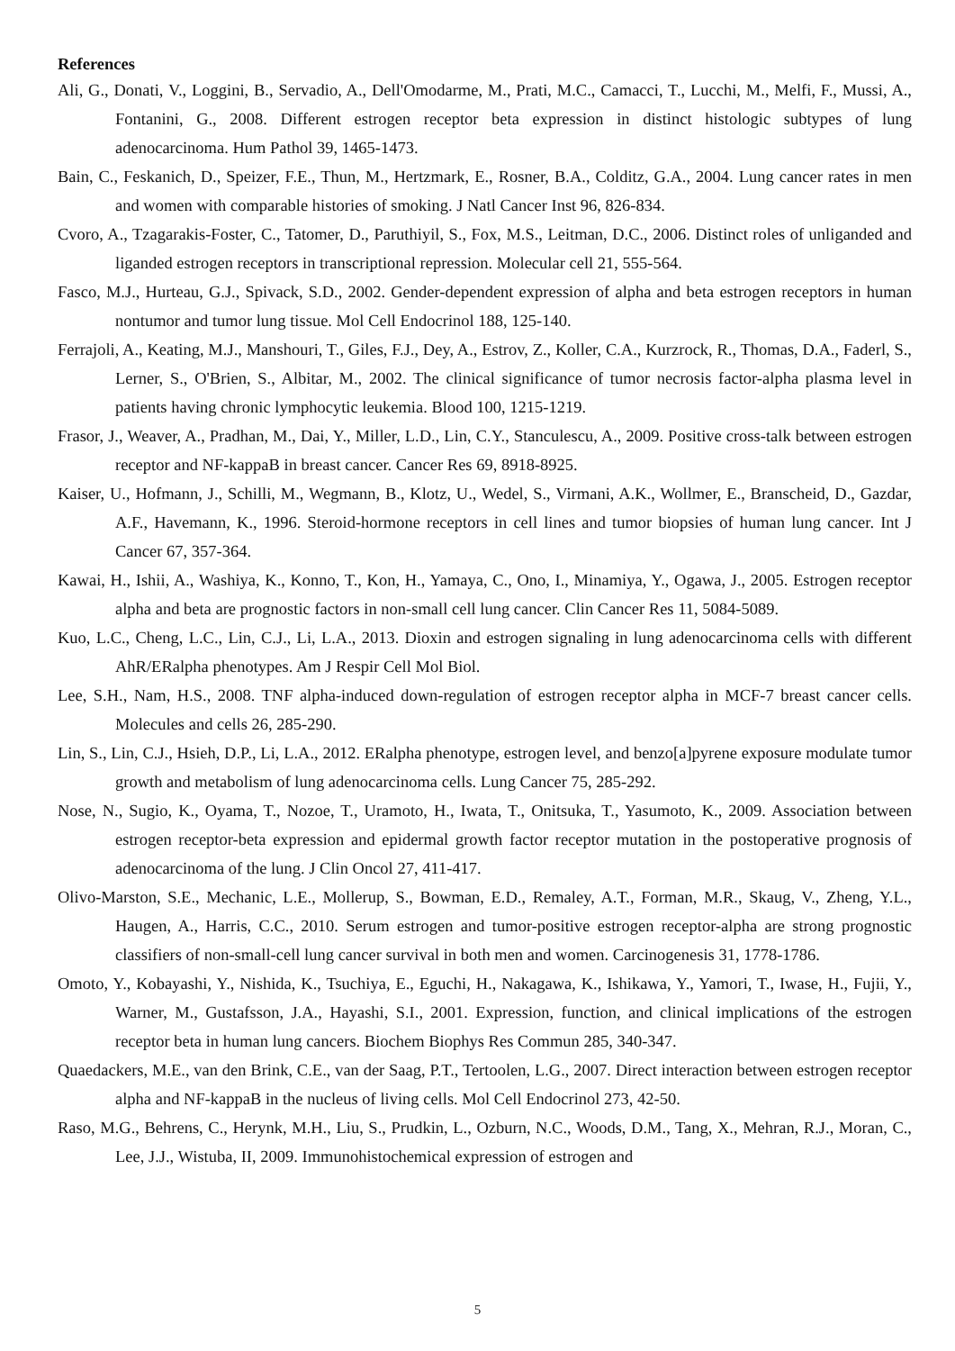References
Ali, G., Donati, V., Loggini, B., Servadio, A., Dell'Omodarme, M., Prati, M.C., Camacci, T., Lucchi, M., Melfi, F., Mussi, A., Fontanini, G., 2008. Different estrogen receptor beta expression in distinct histologic subtypes of lung adenocarcinoma. Hum Pathol 39, 1465-1473.
Bain, C., Feskanich, D., Speizer, F.E., Thun, M., Hertzmark, E., Rosner, B.A., Colditz, G.A., 2004. Lung cancer rates in men and women with comparable histories of smoking. J Natl Cancer Inst 96, 826-834.
Cvoro, A., Tzagarakis-Foster, C., Tatomer, D., Paruthiyil, S., Fox, M.S., Leitman, D.C., 2006. Distinct roles of unliganded and liganded estrogen receptors in transcriptional repression. Molecular cell 21, 555-564.
Fasco, M.J., Hurteau, G.J., Spivack, S.D., 2002. Gender-dependent expression of alpha and beta estrogen receptors in human nontumor and tumor lung tissue. Mol Cell Endocrinol 188, 125-140.
Ferrajoli, A., Keating, M.J., Manshouri, T., Giles, F.J., Dey, A., Estrov, Z., Koller, C.A., Kurzrock, R., Thomas, D.A., Faderl, S., Lerner, S., O'Brien, S., Albitar, M., 2002. The clinical significance of tumor necrosis factor-alpha plasma level in patients having chronic lymphocytic leukemia. Blood 100, 1215-1219.
Frasor, J., Weaver, A., Pradhan, M., Dai, Y., Miller, L.D., Lin, C.Y., Stanculescu, A., 2009. Positive cross-talk between estrogen receptor and NF-kappaB in breast cancer. Cancer Res 69, 8918-8925.
Kaiser, U., Hofmann, J., Schilli, M., Wegmann, B., Klotz, U., Wedel, S., Virmani, A.K., Wollmer, E., Branscheid, D., Gazdar, A.F., Havemann, K., 1996. Steroid-hormone receptors in cell lines and tumor biopsies of human lung cancer. Int J Cancer 67, 357-364.
Kawai, H., Ishii, A., Washiya, K., Konno, T., Kon, H., Yamaya, C., Ono, I., Minamiya, Y., Ogawa, J., 2005. Estrogen receptor alpha and beta are prognostic factors in non-small cell lung cancer. Clin Cancer Res 11, 5084-5089.
Kuo, L.C., Cheng, L.C., Lin, C.J., Li, L.A., 2013. Dioxin and estrogen signaling in lung adenocarcinoma cells with different AhR/ERalpha phenotypes. Am J Respir Cell Mol Biol.
Lee, S.H., Nam, H.S., 2008. TNF alpha-induced down-regulation of estrogen receptor alpha in MCF-7 breast cancer cells. Molecules and cells 26, 285-290.
Lin, S., Lin, C.J., Hsieh, D.P., Li, L.A., 2012. ERalpha phenotype, estrogen level, and benzo[a]pyrene exposure modulate tumor growth and metabolism of lung adenocarcinoma cells. Lung Cancer 75, 285-292.
Nose, N., Sugio, K., Oyama, T., Nozoe, T., Uramoto, H., Iwata, T., Onitsuka, T., Yasumoto, K., 2009. Association between estrogen receptor-beta expression and epidermal growth factor receptor mutation in the postoperative prognosis of adenocarcinoma of the lung. J Clin Oncol 27, 411-417.
Olivo-Marston, S.E., Mechanic, L.E., Mollerup, S., Bowman, E.D., Remaley, A.T., Forman, M.R., Skaug, V., Zheng, Y.L., Haugen, A., Harris, C.C., 2010. Serum estrogen and tumor-positive estrogen receptor-alpha are strong prognostic classifiers of non-small-cell lung cancer survival in both men and women. Carcinogenesis 31, 1778-1786.
Omoto, Y., Kobayashi, Y., Nishida, K., Tsuchiya, E., Eguchi, H., Nakagawa, K., Ishikawa, Y., Yamori, T., Iwase, H., Fujii, Y., Warner, M., Gustafsson, J.A., Hayashi, S.I., 2001. Expression, function, and clinical implications of the estrogen receptor beta in human lung cancers. Biochem Biophys Res Commun 285, 340-347.
Quaedackers, M.E., van den Brink, C.E., van der Saag, P.T., Tertoolen, L.G., 2007. Direct interaction between estrogen receptor alpha and NF-kappaB in the nucleus of living cells. Mol Cell Endocrinol 273, 42-50.
Raso, M.G., Behrens, C., Herynk, M.H., Liu, S., Prudkin, L., Ozburn, N.C., Woods, D.M., Tang, X., Mehran, R.J., Moran, C., Lee, J.J., Wistuba, II, 2009. Immunohistochemical expression of estrogen and
5